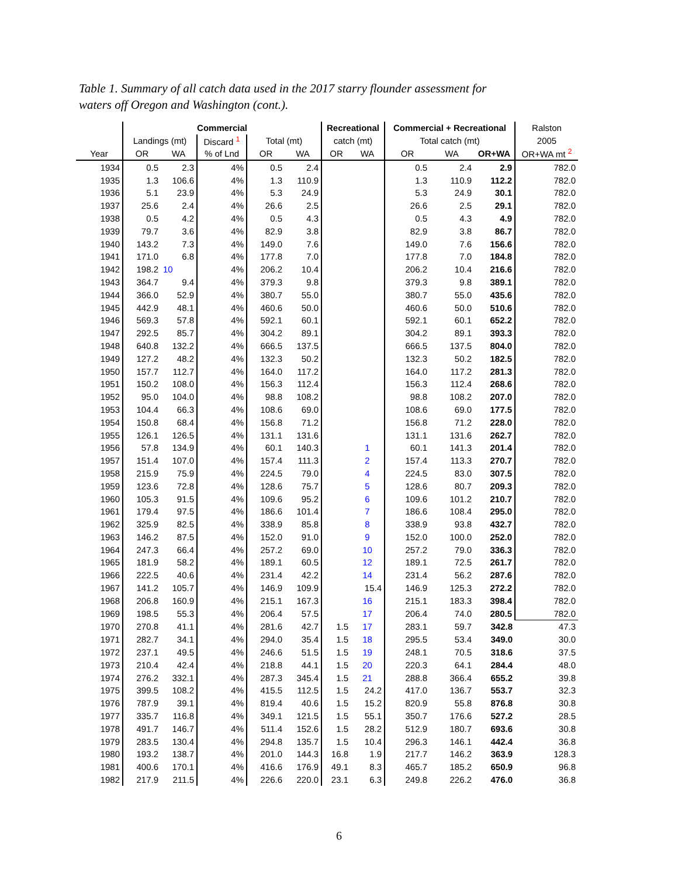Table 1. Summary of all catch data used in the 2017 starry flounder assessment for waters off Oregon and Washington (cont.).
| | Commercial | | | | | Recreational | | Commercial + Recreational | | | Ralston |
| --- | --- | --- | --- | --- | --- | --- | --- | --- | --- | --- | --- |
| | Landings (mt) | | Discard <sup>1</sup> | Total (mt) | | catch (mt) | | Total catch (mt) | | | 2005 |
| Year | OR | WA | % of Lnd | OR | WA | OR | WA | OR | WA | OR+WA | OR+WA mt <sup>2</sup> |
| 1934 | 0.5 | 2.3 | 4% | 0.5 | 2.4 | | | 0.5 | 2.4 | 2.9 | 782.0 |
| 1935 | 1.3 | 106.6 | 4% | 1.3 | 110.9 | | | 1.3 | 110.9 | 112.2 | 782.0 |
| 1936 | 5.1 | 23.9 | 4% | 5.3 | 24.9 | | | 5.3 | 24.9 | 30.1 | 782.0 |
| 1937 | 25.6 | 2.4 | 4% | 26.6 | 2.5 | | | 26.6 | 2.5 | 29.1 | 782.0 |
| 1938 | 0.5 | 4.2 | 4% | 0.5 | 4.3 | | | 0.5 | 4.3 | 4.9 | 782.0 |
| 1939 | 79.7 | 3.6 | 4% | 82.9 | 3.8 | | | 82.9 | 3.8 | 86.7 | 782.0 |
| 1940 | 143.2 | 7.3 | 4% | 149.0 | 7.6 | | | 149.0 | 7.6 | 156.6 | 782.0 |
| 1941 | 171.0 | 6.8 | 4% | 177.8 | 7.0 | | | 177.8 | 7.0 | 184.8 | 782.0 |
| 1942 | 198.2 | 10 | 4% | 206.2 | 10.4 | | | 206.2 | 10.4 | 216.6 | 782.0 |
| 1943 | 364.7 | 9.4 | 4% | 379.3 | 9.8 | | | 379.3 | 9.8 | 389.1 | 782.0 |
| 1944 | 366.0 | 52.9 | 4% | 380.7 | 55.0 | | | 380.7 | 55.0 | 435.6 | 782.0 |
| 1945 | 442.9 | 48.1 | 4% | 460.6 | 50.0 | | | 460.6 | 50.0 | 510.6 | 782.0 |
| 1946 | 569.3 | 57.8 | 4% | 592.1 | 60.1 | | | 592.1 | 60.1 | 652.2 | 782.0 |
| 1947 | 292.5 | 85.7 | 4% | 304.2 | 89.1 | | | 304.2 | 89.1 | 393.3 | 782.0 |
| 1948 | 640.8 | 132.2 | 4% | 666.5 | 137.5 | | | 666.5 | 137.5 | 804.0 | 782.0 |
| 1949 | 127.2 | 48.2 | 4% | 132.3 | 50.2 | | | 132.3 | 50.2 | 182.5 | 782.0 |
| 1950 | 157.7 | 112.7 | 4% | 164.0 | 117.2 | | | 164.0 | 117.2 | 281.3 | 782.0 |
| 1951 | 150.2 | 108.0 | 4% | 156.3 | 112.4 | | | 156.3 | 112.4 | 268.6 | 782.0 |
| 1952 | 95.0 | 104.0 | 4% | 98.8 | 108.2 | | | 98.8 | 108.2 | 207.0 | 782.0 |
| 1953 | 104.4 | 66.3 | 4% | 108.6 | 69.0 | | | 108.6 | 69.0 | 177.5 | 782.0 |
| 1954 | 150.8 | 68.4 | 4% | 156.8 | 71.2 | | | 156.8 | 71.2 | 228.0 | 782.0 |
| 1955 | 126.1 | 126.5 | 4% | 131.1 | 131.6 | | | 131.1 | 131.6 | 262.7 | 782.0 |
| 1956 | 57.8 | 134.9 | 4% | 60.1 | 140.3 | | 1 | 60.1 | 141.3 | 201.4 | 782.0 |
| 1957 | 151.4 | 107.0 | 4% | 157.4 | 111.3 | | 2 | 157.4 | 113.3 | 270.7 | 782.0 |
| 1958 | 215.9 | 75.9 | 4% | 224.5 | 79.0 | | 4 | 224.5 | 83.0 | 307.5 | 782.0 |
| 1959 | 123.6 | 72.8 | 4% | 128.6 | 75.7 | | 5 | 128.6 | 80.7 | 209.3 | 782.0 |
| 1960 | 105.3 | 91.5 | 4% | 109.6 | 95.2 | | 6 | 109.6 | 101.2 | 210.7 | 782.0 |
| 1961 | 179.4 | 97.5 | 4% | 186.6 | 101.4 | | 7 | 186.6 | 108.4 | 295.0 | 782.0 |
| 1962 | 325.9 | 82.5 | 4% | 338.9 | 85.8 | | 8 | 338.9 | 93.8 | 432.7 | 782.0 |
| 1963 | 146.2 | 87.5 | 4% | 152.0 | 91.0 | | 9 | 152.0 | 100.0 | 252.0 | 782.0 |
| 1964 | 247.3 | 66.4 | 4% | 257.2 | 69.0 | | 10 | 257.2 | 79.0 | 336.3 | 782.0 |
| 1965 | 181.9 | 58.2 | 4% | 189.1 | 60.5 | | 12 | 189.1 | 72.5 | 261.7 | 782.0 |
| 1966 | 222.5 | 40.6 | 4% | 231.4 | 42.2 | | 14 | 231.4 | 56.2 | 287.6 | 782.0 |
| 1967 | 141.2 | 105.7 | 4% | 146.9 | 109.9 | | 15.4 | 146.9 | 125.3 | 272.2 | 782.0 |
| 1968 | 206.8 | 160.9 | 4% | 215.1 | 167.3 | | 16 | 215.1 | 183.3 | 398.4 | 782.0 |
| 1969 | 198.5 | 55.3 | 4% | 206.4 | 57.5 | | 17 | 206.4 | 74.0 | 280.5 | 782.0 |
| 1970 | 270.8 | 41.1 | 4% | 281.6 | 42.7 | 1.5 | 17 | 283.1 | 59.7 | 342.8 | 47.3 |
| 1971 | 282.7 | 34.1 | 4% | 294.0 | 35.4 | 1.5 | 18 | 295.5 | 53.4 | 349.0 | 30.0 |
| 1972 | 237.1 | 49.5 | 4% | 246.6 | 51.5 | 1.5 | 19 | 248.1 | 70.5 | 318.6 | 37.5 |
| 1973 | 210.4 | 42.4 | 4% | 218.8 | 44.1 | 1.5 | 20 | 220.3 | 64.1 | 284.4 | 48.0 |
| 1974 | 276.2 | 332.1 | 4% | 287.3 | 345.4 | 1.5 | 21 | 288.8 | 366.4 | 655.2 | 39.8 |
| 1975 | 399.5 | 108.2 | 4% | 415.5 | 112.5 | 1.5 | 24.2 | 417.0 | 136.7 | 553.7 | 32.3 |
| 1976 | 787.9 | 39.1 | 4% | 819.4 | 40.6 | 1.5 | 15.2 | 820.9 | 55.8 | 876.8 | 30.8 |
| 1977 | 335.7 | 116.8 | 4% | 349.1 | 121.5 | 1.5 | 55.1 | 350.7 | 176.6 | 527.2 | 28.5 |
| 1978 | 491.7 | 146.7 | 4% | 511.4 | 152.6 | 1.5 | 28.2 | 512.9 | 180.7 | 693.6 | 30.8 |
| 1979 | 283.5 | 130.4 | 4% | 294.8 | 135.7 | 1.5 | 10.4 | 296.3 | 146.1 | 442.4 | 36.8 |
| 1980 | 193.2 | 138.7 | 4% | 201.0 | 144.3 | 16.8 | 1.9 | 217.7 | 146.2 | 363.9 | 128.3 |
| 1981 | 400.6 | 170.1 | 4% | 416.6 | 176.9 | 49.1 | 8.3 | 465.7 | 185.2 | 650.9 | 96.8 |
| 1982 | 217.9 | 211.5 | 4% | 226.6 | 220.0 | 23.1 | 6.3 | 249.8 | 226.2 | 476.0 | 36.8 |
6